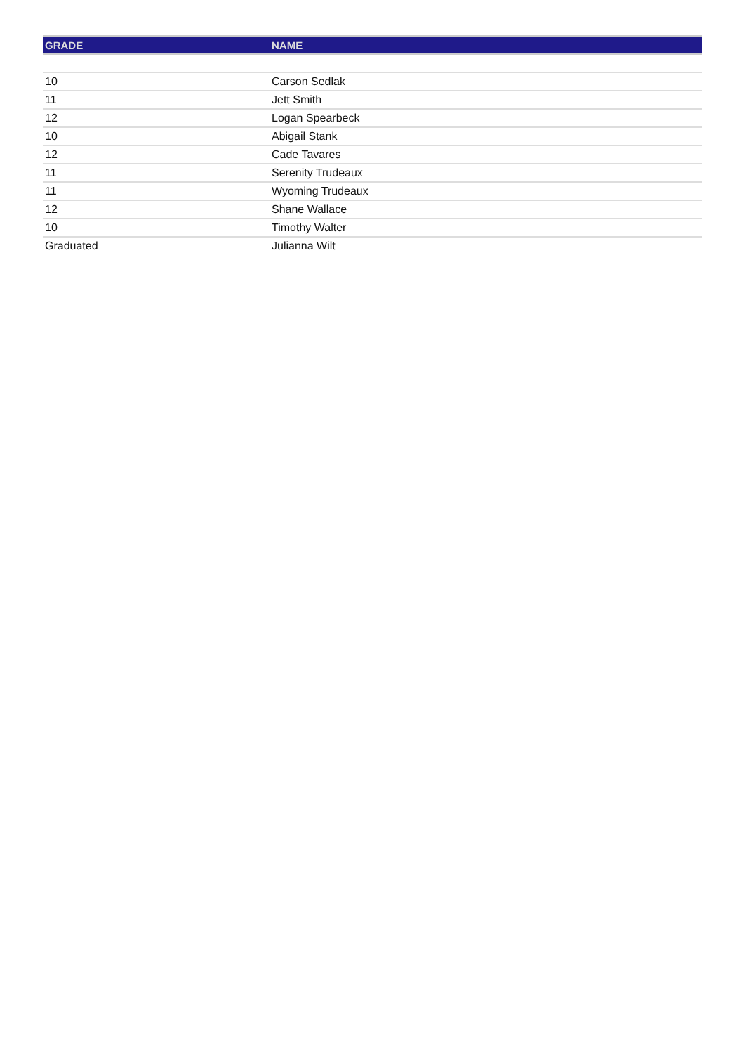| GRADE | NAME |
| --- | --- |
| 10 | Carson Sedlak |
| 11 | Jett Smith |
| 12 | Logan Spearbeck |
| 10 | Abigail Stank |
| 12 | Cade Tavares |
| 11 | Serenity Trudeaux |
| 11 | Wyoming Trudeaux |
| 12 | Shane Wallace |
| 10 | Timothy Walter |
| Graduated | Julianna Wilt |